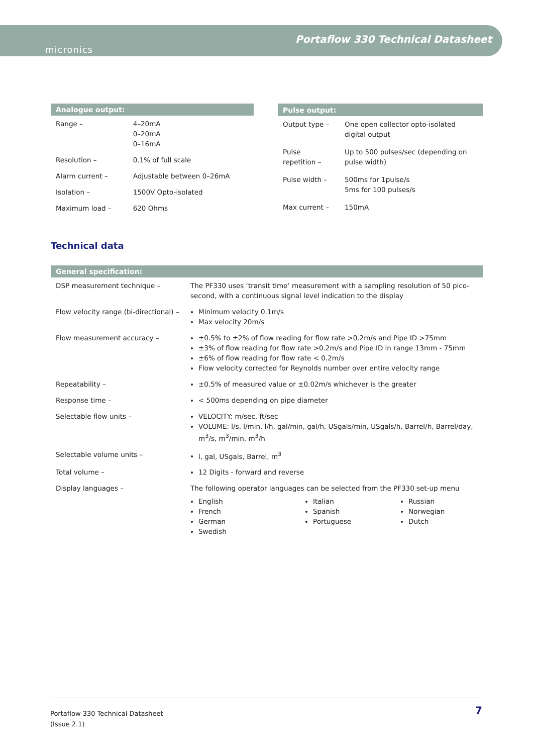micronics
Portaflow 330 Technical Datasheet
| Analogue output: | |
| --- | --- |
| Range – | 4–20mA 0–20mA 0–16mA |
| Resolution – | 0.1% of full scale |
| Alarm current – | Adjustable between 0–26mA |
| Isolation – | 1500V Opto-isolated |
| Maximum load – | 620 Ohms |
| Pulse output: | |
| --- | --- |
| Output type – | One open collector opto-isolated digital output |
| Pulse repetition – | Up to 500 pulses/sec (depending on pulse width) |
| Pulse width – | 500ms for 1pulse/s 5ms for 100 pulses/s |
| Max current – | 150mA |
Technical data
| General specification: | |
| --- | --- |
| DSP measurement technique – | The PF330 uses ‘transit time’ measurement with a sampling resolution of 50 pico-second, with a continuous signal level indication to the display |
| Flow velocity range (bi-directional) – | Minimum velocity 0.1m/s Max velocity 20m/s |
| Flow measurement accuracy – | ±0.5% to ±2% of flow reading for flow rate >0.2m/s and Pipe ID >75mm ±3% of flow reading for flow rate >0.2m/s and Pipe ID in range 13mm - 75mm ±6% of flow reading for flow rate < 0.2m/s Flow velocity corrected for Reynolds number over entire velocity range |
| Repeatability – | ±0.5% of measured value or ±0.02m/s whichever is the greater |
| Response time – | < 500ms depending on pipe diameter |
| Selectable flow units – | VELOCITY: m/sec, ft/sec VOLUME: l/s, l/min, l/h, gal/min, gal/h, USgals/min, USgals/h, Barrel/h, Barrel/day, m<sup>3</sup>/s, m<sup>3</sup>/min, m<sup>3</sup>/h |
| Selectable volume units – | l, gal, USgals, Barrel, m<sup>3</sup> |
| Total volume – | 12 Digits - forward and reverse |
| Display languages – | The following operator languages can be selected from the PF330 set-up menu English French German Swedish Italian Spanish Portuguese Russian Norwegian Dutch |
Portaflow 330 Technical Datasheet
(Issue 2.1)
7